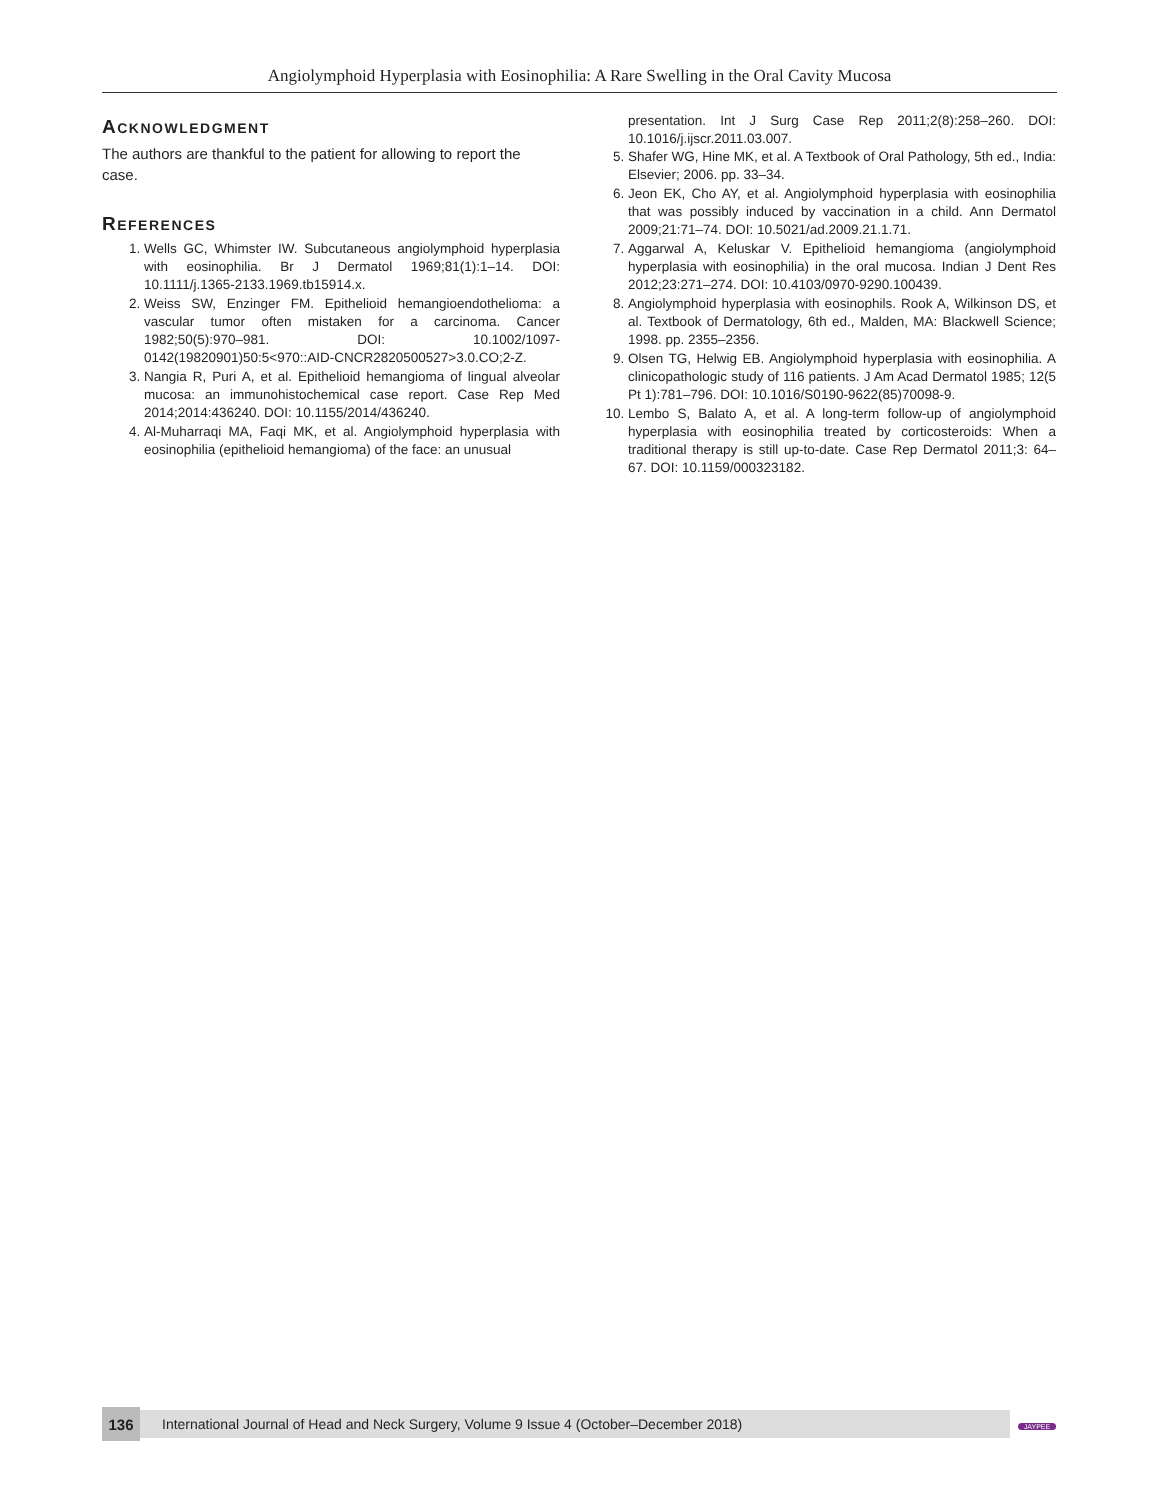Angiolymphoid Hyperplasia with Eosinophilia: A Rare Swelling in the Oral Cavity Mucosa
ACKNOWLEDGMENT
The authors are thankful to the patient for allowing to report the case.
REFERENCES
1. Wells GC, Whimster IW. Subcutaneous angiolymphoid hyperplasia with eosinophilia. Br J Dermatol 1969;81(1):1–14. DOI: 10.1111/j.1365-2133.1969.tb15914.x.
2. Weiss SW, Enzinger FM. Epithelioid hemangioendothelioma: a vascular tumor often mistaken for a carcinoma. Cancer 1982;50(5):970–981. DOI: 10.1002/1097-0142(19820901)50:5<970::AID-CNCR2820500527>3.0.CO;2-Z.
3. Nangia R, Puri A, et al. Epithelioid hemangioma of lingual alveolar mucosa: an immunohistochemical case report. Case Rep Med 2014;2014:436240. DOI: 10.1155/2014/436240.
4. Al-Muharraqi MA, Faqi MK, et al. Angiolymphoid hyperplasia with eosinophilia (epithelioid hemangioma) of the face: an unusual
presentation. Int J Surg Case Rep 2011;2(8):258–260. DOI: 10.1016/j.ijscr.2011.03.007.
5. Shafer WG, Hine MK, et al. A Textbook of Oral Pathology, 5th ed., India: Elsevier; 2006. pp. 33–34.
6. Jeon EK, Cho AY, et al. Angiolymphoid hyperplasia with eosinophilia that was possibly induced by vaccination in a child. Ann Dermatol 2009;21:71–74. DOI: 10.5021/ad.2009.21.1.71.
7. Aggarwal A, Keluskar V. Epithelioid hemangioma (angiolymphoid hyperplasia with eosinophilia) in the oral mucosa. Indian J Dent Res 2012;23:271–274. DOI: 10.4103/0970-9290.100439.
8. Angiolymphoid hyperplasia with eosinophils. Rook A, Wilkinson DS, et al. Textbook of Dermatology, 6th ed., Malden, MA: Blackwell Science; 1998. pp. 2355–2356.
9. Olsen TG, Helwig EB. Angiolymphoid hyperplasia with eosinophilia. A clinicopathologic study of 116 patients. J Am Acad Dermatol 1985; 12(5 Pt 1):781–796. DOI: 10.1016/S0190-9622(85)70098-9.
10. Lembo S, Balato A, et al. A long-term follow-up of angiolymphoid hyperplasia with eosinophilia treated by corticosteroids: When a traditional therapy is still up-to-date. Case Rep Dermatol 2011;3: 64–67. DOI: 10.1159/000323182.
136 International Journal of Head and Neck Surgery, Volume 9 Issue 4 (October–December 2018)
JAYPEE